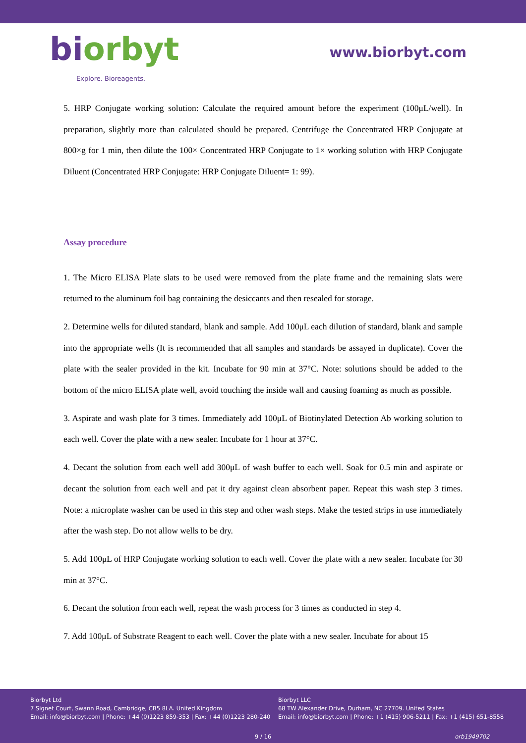biorbyt
Explore. Bioreagents.
www.biorbyt.com
5. HRP Conjugate working solution: Calculate the required amount before the experiment (100μL/well). In preparation, slightly more than calculated should be prepared. Centrifuge the Concentrated HRP Conjugate at 800×g for 1 min, then dilute the 100× Concentrated HRP Conjugate to 1× working solution with HRP Conjugate Diluent (Concentrated HRP Conjugate: HRP Conjugate Diluent= 1: 99).
Assay procedure
1. The Micro ELISA Plate slats to be used were removed from the plate frame and the remaining slats were returned to the aluminum foil bag containing the desiccants and then resealed for storage.
2. Determine wells for diluted standard, blank and sample. Add 100μL each dilution of standard, blank and sample into the appropriate wells (It is recommended that all samples and standards be assayed in duplicate). Cover the plate with the sealer provided in the kit. Incubate for 90 min at 37°C. Note: solutions should be added to the bottom of the micro ELISA plate well, avoid touching the inside wall and causing foaming as much as possible.
3. Aspirate and wash plate for 3 times. Immediately add 100μL of Biotinylated Detection Ab working solution to each well. Cover the plate with a new sealer. Incubate for 1 hour at 37°C.
4. Decant the solution from each well add 300μL of wash buffer to each well. Soak for 0.5 min and aspirate or decant the solution from each well and pat it dry against clean absorbent paper. Repeat this wash step 3 times. Note: a microplate washer can be used in this step and other wash steps. Make the tested strips in use immediately after the wash step. Do not allow wells to be dry.
5. Add 100μL of HRP Conjugate working solution to each well. Cover the plate with a new sealer. Incubate for 30 min at 37°C.
6. Decant the solution from each well, repeat the wash process for 3 times as conducted in step 4.
7. Add 100μL of Substrate Reagent to each well. Cover the plate with a new sealer. Incubate for about 15
Biorbyt Ltd
7 Signet Court, Swann Road, Cambridge, CB5 8LA. United Kingdom
Email: info@biorbyt.com | Phone: +44 (0)1223 859-353 | Fax: +44 (0)1223 280-240
Biorbyt LLC
68 TW Alexander Drive, Durham, NC 27709. United States
Email: info@biorbyt.com | Phone: +1 (415) 906-5211 | Fax: +1 (415) 651-8558
9 / 16 orb1949702